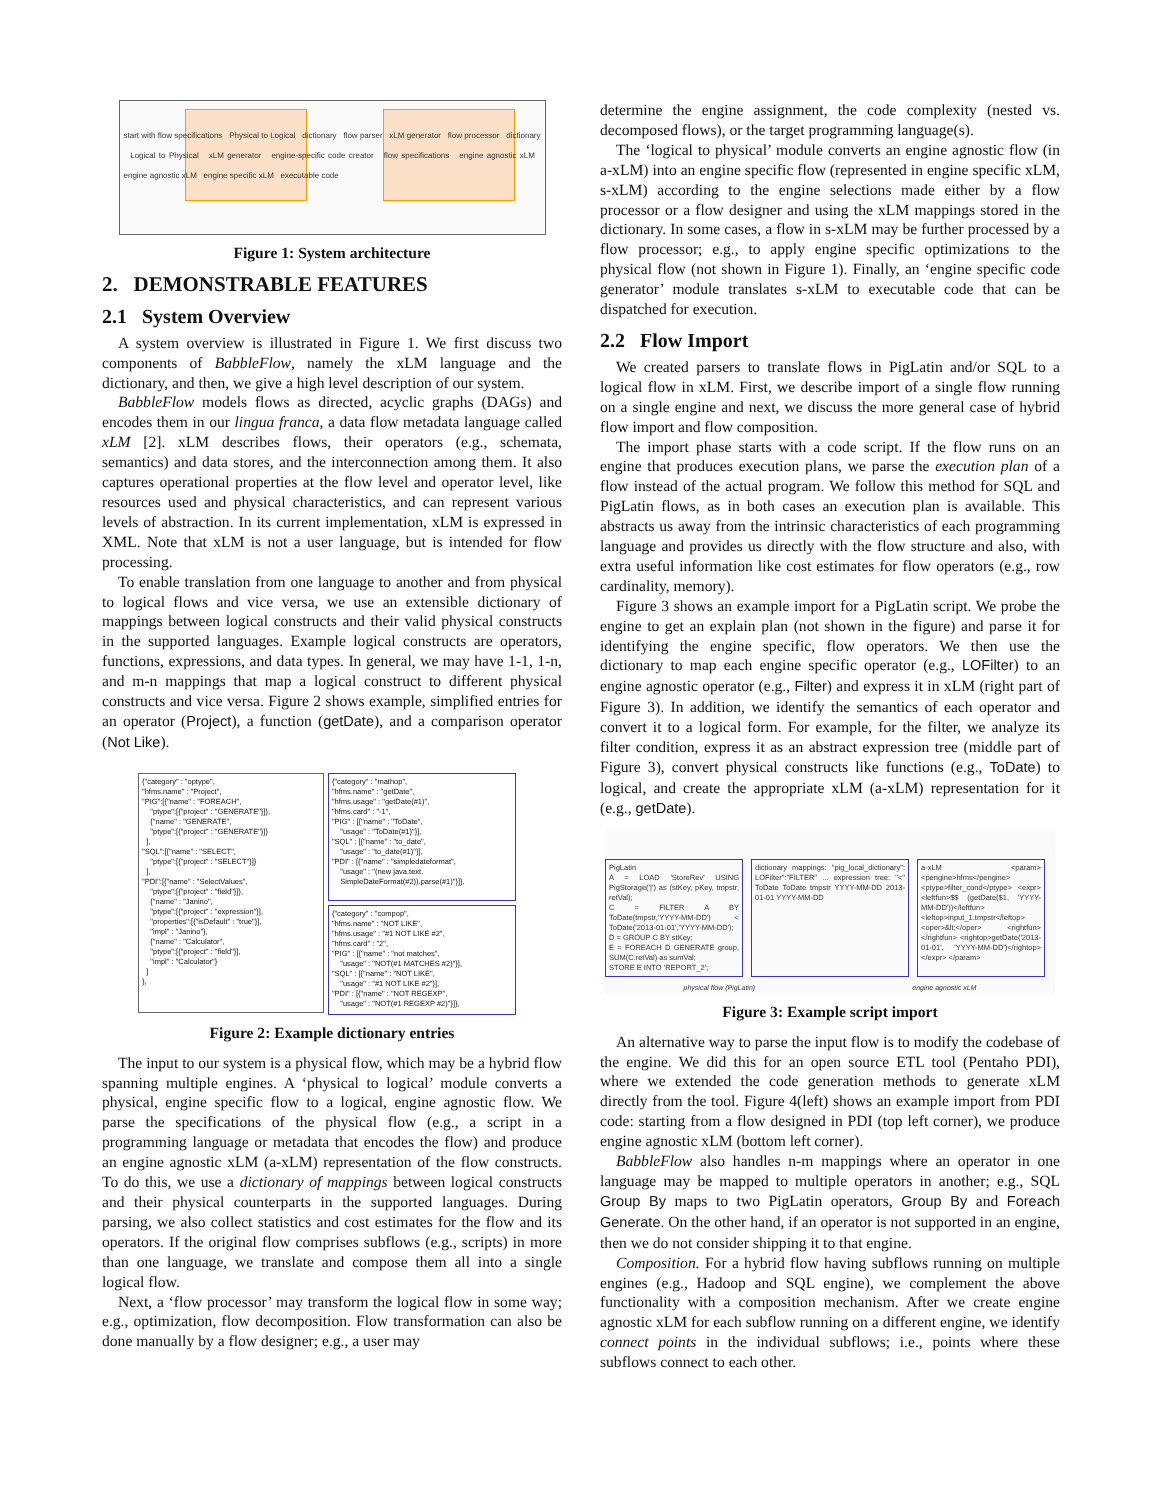start with flow specifications Physical to Logical dictionary flow parser xLM generator flow processor dictionary Logical to Physical xLM generator engine-specific code creator flow specifications engine agnostic xLM engine agnostic xLM engine specific xLM executable code
Figure 1: System architecture
2. DEMONSTRABLE FEATURES
2.1 System Overview
A system overview is illustrated in Figure 1. We first discuss two components of BabbleFlow, namely the xLM language and the dictionary, and then, we give a high level description of our system.
BabbleFlow models flows as directed, acyclic graphs (DAGs) and encodes them in our lingua franca, a data flow metadata language called xLM [2]. xLM describes flows, their operators (e.g., schemata, semantics) and data stores, and the interconnection among them. It also captures operational properties at the flow level and operator level, like resources used and physical characteristics, and can represent various levels of abstraction. In its current implementation, xLM is expressed in XML. Note that xLM is not a user language, but is intended for flow processing.
To enable translation from one language to another and from physical to logical flows and vice versa, we use an extensible dictionary of mappings between logical constructs and their valid physical constructs in the supported languages. Example logical constructs are operators, functions, expressions, and data types. In general, we may have 1-1, 1-n, and m-n mappings that map a logical construct to different physical constructs and vice versa. Figure 2 shows example, simplified entries for an operator (Project), a function (getDate), and a comparison operator (Not Like).
{"category" : "optype", "hfms.name" : "Project", "PIG":[{"name" : "FOREACH", "ptype":[{"project" : "GENERATE"}]}, {"name" : "GENERATE", "ptype":[{"project" : "GENERATE"}]} ], "SQL":[{"name" : "SELECT", "ptype":[{"project" : "SELECT"}]} ], "PDI":[{"name" : "SelectValues", "ptype":[{"project" : "field"}]}, {"name" : "Janino", "ptype":[{"project" : "expression"}], "properties":[{"isDefault" : "true"}], "impl" : "Janino"}, {"name" : "Calculator", "ptype":[{"project" : "field"}], "impl" : "Calculator"} ] },
{"category" : "mathop", "hfms.name" : "getDate", "hfms.usage" : "getDate(#1)", "hfms.card" : "-1", "PIG" : [{"name" : "ToDate", "usage" : "ToDate(#1)"}], "SQL" : [{"name" : "to_date", "usage" : "to_date(#1)"}], "PDI" : [{"name" : "simpledateformat", "usage" : "(new java.text. SimpleDateFormat(#2)).parse(#1)"}]},
{"category" : "compop", "hfms.name" : "NOT LIKE", "hfms.usage" : "#1 NOT LIKE #2", "hfms.card" : "2", "PIG" : [{"name" : "not matches", "usage" : "NOT(#1 MATCHES #2)"}], "SQL" : [{"name" : "NOT LIKE", "usage" : "#1 NOT LIKE #2"}], "PDI" : [{"name" : "NOT REGEXP", "usage" : "NOT(#1 REGEXP #2)"}]},
Figure 2: Example dictionary entries
The input to our system is a physical flow, which may be a hybrid flow spanning multiple engines. A ‘physical to logical’ module converts a physical, engine specific flow to a logical, engine agnostic flow. We parse the specifications of the physical flow (e.g., a script in a programming language or metadata that encodes the flow) and produce an engine agnostic xLM (a-xLM) representation of the flow constructs. To do this, we use a dictionary of mappings between logical constructs and their physical counterparts in the supported languages. During parsing, we also collect statistics and cost estimates for the flow and its operators. If the original flow comprises subflows (e.g., scripts) in more than one language, we translate and compose them all into a single logical flow.
Next, a ‘flow processor’ may transform the logical flow in some way; e.g., optimization, flow decomposition. Flow transformation can also be done manually by a flow designer; e.g., a user may
determine the engine assignment, the code complexity (nested vs. decomposed flows), or the target programming language(s).
The ‘logical to physical’ module converts an engine agnostic flow (in a-xLM) into an engine specific flow (represented in engine specific xLM, s-xLM) according to the engine selections made either by a flow processor or a flow designer and using the xLM mappings stored in the dictionary. In some cases, a flow in s-xLM may be further processed by a flow processor; e.g., to apply engine specific optimizations to the physical flow (not shown in Figure 1). Finally, an ‘engine specific code generator’ module translates s-xLM to executable code that can be dispatched for execution.
2.2 Flow Import
We created parsers to translate flows in PigLatin and/or SQL to a logical flow in xLM. First, we describe import of a single flow running on a single engine and next, we discuss the more general case of hybrid flow import and flow composition.
The import phase starts with a code script. If the flow runs on an engine that produces execution plans, we parse the execution plan of a flow instead of the actual program. We follow this method for SQL and PigLatin flows, as in both cases an execution plan is available. This abstracts us away from the intrinsic characteristics of each programming language and provides us directly with the flow structure and also, with extra useful information like cost estimates for flow operators (e.g., row cardinality, memory).
Figure 3 shows an example import for a PigLatin script. We probe the engine to get an explain plan (not shown in the figure) and parse it for identifying the engine specific, flow operators. We then use the dictionary to map each engine specific operator (e.g., LOFilter) to an engine agnostic operator (e.g., Filter) and express it in xLM (right part of Figure 3). In addition, we identify the semantics of each operator and convert it to a logical form. For example, for the filter, we analyze its filter condition, express it as an abstract expression tree (middle part of Figure 3), convert physical constructs like functions (e.g., ToDate) to logical, and create the appropriate xLM (a-xLM) representation for it (e.g., getDate).
PigLatin
A = LOAD 'StoreRev' USING PigStorage('|') as (stKey, pKey, tmpstr, retVal);
C = FILTER A BY ToDate(tmpstr,'YYYY-MM-DD') < ToDate('2013-01-01','YYYY-MM-DD');
D = GROUP C BY stKey;
E = FOREACH D GENERATE group, SUM(C.retVal) as sumVal;
STORE E INTO 'REPORT_2';
dictionary mappings: "pig_local_dictionary": LOFilter":"FILTER" ... expression tree: "<" ToDate ToDate tmpstr YYYY-MM-DD 2013-01-01 YYYY-MM-DD
a-xLM <param> <pengine>hfms</pengine> <ptype>filter_cond</ptype> <expr> <leftfun>$$ (getDate($1, 'YYYY-MM-DD'))</leftfun> <leftop>input_1.tmpstr</leftop> <oper>&lt;</oper> <rightfun></rightfun> <rightop>getDate('2013-01-01', 'YYYY-MM-DD')</rightop> </expr> </param>
physical flow (PigLatin) engine agnostic xLM
Figure 3: Example script import
An alternative way to parse the input flow is to modify the codebase of the engine. We did this for an open source ETL tool (Pentaho PDI), where we extended the code generation methods to generate xLM directly from the tool. Figure 4(left) shows an example import from PDI code: starting from a flow designed in PDI (top left corner), we produce engine agnostic xLM (bottom left corner).
BabbleFlow also handles n-m mappings where an operator in one language may be mapped to multiple operators in another; e.g., SQL Group By maps to two PigLatin operators, Group By and Foreach Generate. On the other hand, if an operator is not supported in an engine, then we do not consider shipping it to that engine.
Composition. For a hybrid flow having subflows running on multiple engines (e.g., Hadoop and SQL engine), we complement the above functionality with a composition mechanism. After we create engine agnostic xLM for each subflow running on a different engine, we identify connect points in the individual subflows; i.e., points where these subflows connect to each other.